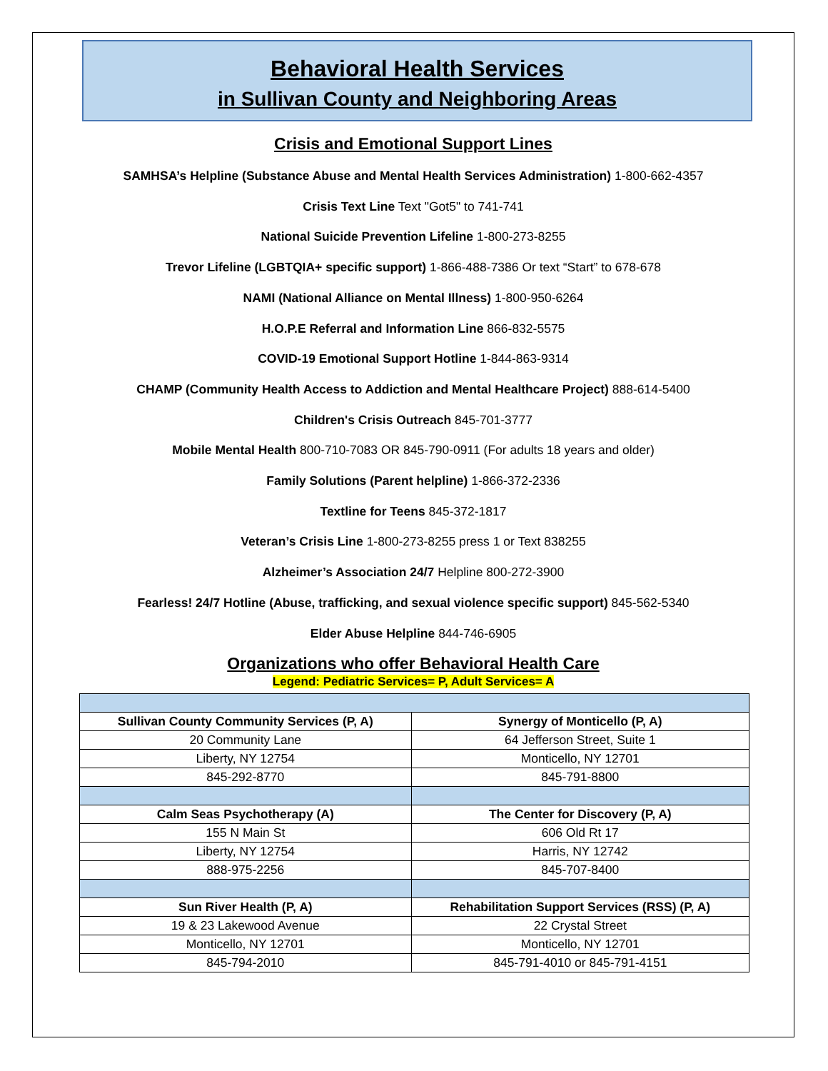Behavioral Health Services
in Sullivan County and Neighboring Areas
Crisis and Emotional Support Lines
SAMHSA’s Helpline (Substance Abuse and Mental Health Services Administration) 1-800-662-4357
Crisis Text Line Text "Got5" to 741-741
National Suicide Prevention Lifeline 1-800-273-8255
Trevor Lifeline (LGBTQIA+ specific support) 1-866-488-7386 Or text “Start” to 678-678
NAMI (National Alliance on Mental Illness) 1-800-950-6264
H.O.P.E Referral and Information Line 866-832-5575
COVID-19 Emotional Support Hotline 1-844-863-9314
CHAMP (Community Health Access to Addiction and Mental Healthcare Project) 888-614-5400
Children's Crisis Outreach 845-701-3777
Mobile Mental Health 800-710-7083 OR 845-790-0911 (For adults 18 years and older)
Family Solutions (Parent helpline) 1-866-372-2336
Textline for Teens 845-372-1817
Veteran’s Crisis Line 1-800-273-8255 press 1 or Text 838255
Alzheimer’s Association 24/7 Helpline 800-272-3900
Fearless! 24/7 Hotline (Abuse, trafficking, and sexual violence specific support) 845-562-5340
Elder Abuse Helpline 844-746-6905
Organizations who offer Behavioral Health Care
Legend: Pediatric Services= P, Adult Services= A
| Sullivan County Community Services (P, A) | Synergy of Monticello (P, A) |
| --- | --- |
| 20 Community Lane | 64 Jefferson Street, Suite 1 |
| Liberty, NY 12754 | Monticello, NY 12701 |
| 845-292-8770 | 845-791-8800 |
| Calm Seas Psychotherapy (A) | The Center for Discovery (P, A) |
| 155 N Main St | 606 Old Rt 17 |
| Liberty, NY 12754 | Harris, NY 12742 |
| 888-975-2256 | 845-707-8400 |
| Sun River Health (P, A) | Rehabilitation Support Services (RSS) (P, A) |
| 19 & 23 Lakewood Avenue | 22 Crystal Street |
| Monticello, NY 12701 | Monticello, NY 12701 |
| 845-794-2010 | 845-791-4010 or 845-791-4151 |